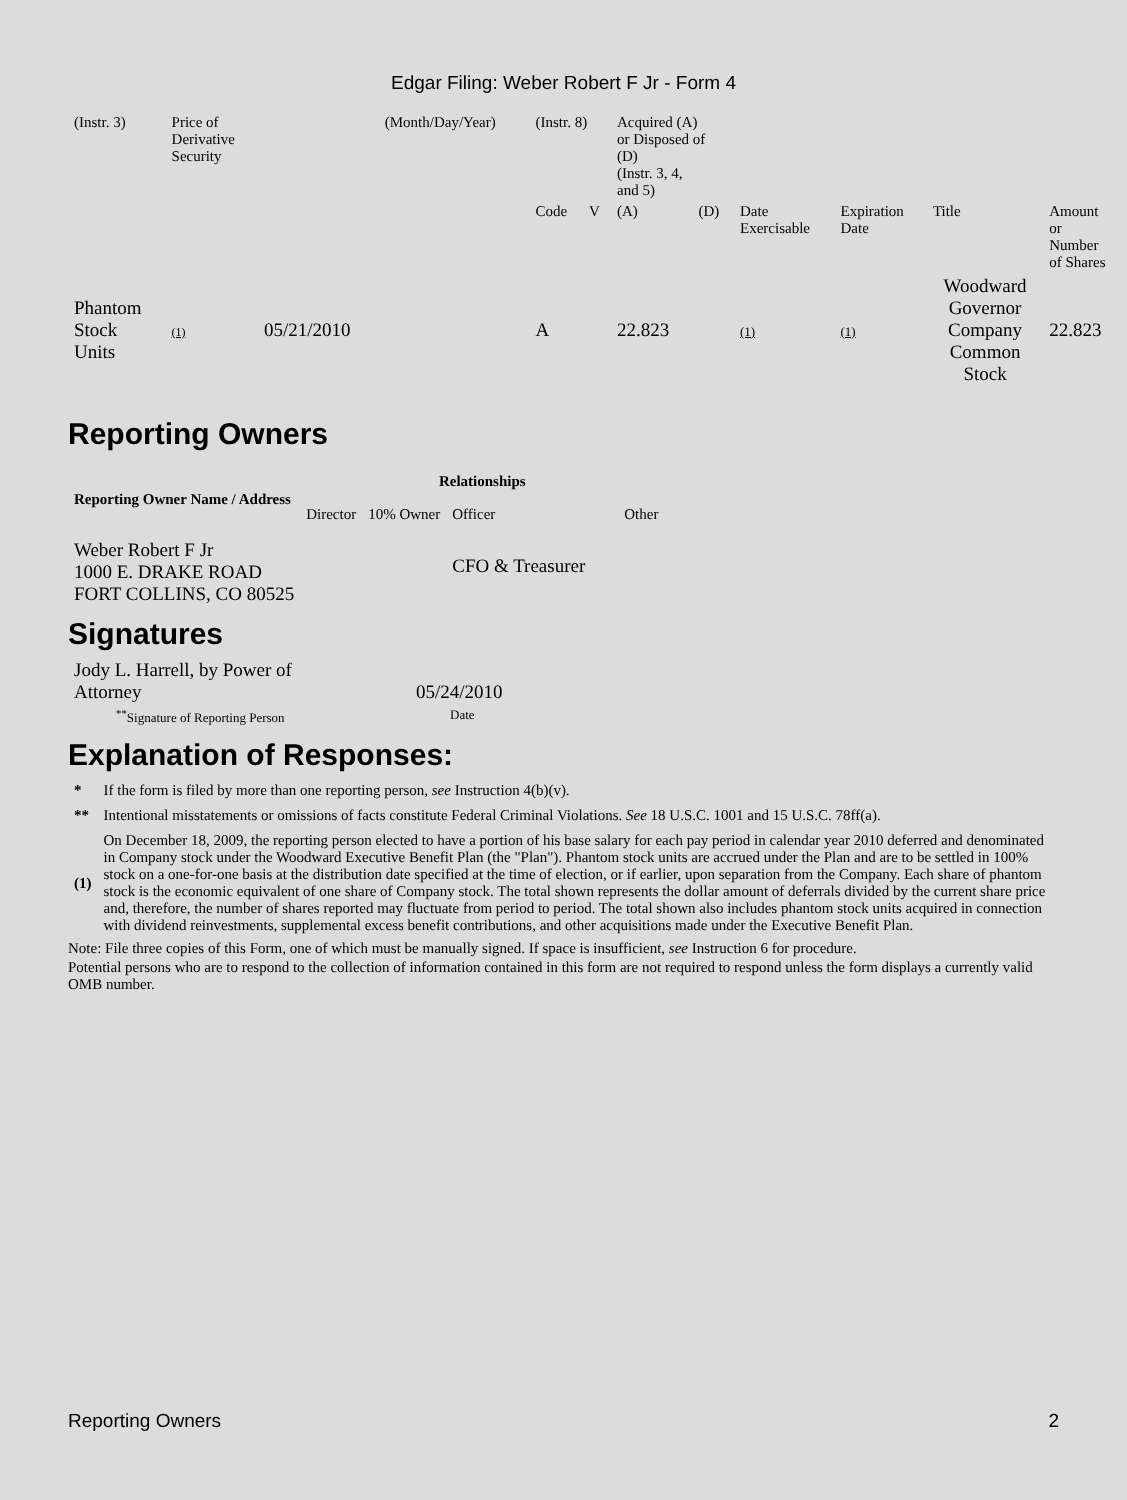Edgar Filing: Weber Robert F Jr - Form 4
| (Instr. 3) | Price of Derivative Security | | (Month/Day/Year) | (Instr. 8) | | Acquired (A) or Disposed of (D) (Instr. 3, 4, and 5) | | | | | |
| | | | | Code | V | (A) | (D) | Date Exercisable | Expiration Date | Title | Amount or Number of Shares |
| Phantom Stock Units | (1) | 05/21/2010 | | A | | 22.823 | | (1) | (1) | Woodward Governor Company Common Stock | 22.823 |
Reporting Owners
| Reporting Owner Name / Address | Relationships | | | |
| --- | --- | --- | --- | --- |
| | Director | 10% Owner | Officer | Other |
| Weber Robert F Jr 1000 E. DRAKE ROAD FORT COLLINS, CO 80525 | | | CFO & Treasurer | |
Signatures
| Jody L. Harrell, by Power of Attorney | 05/24/2010 |
| <sup>**</sup> Signature of Reporting Person | Date |
Explanation of Responses:
| * | If the form is filed by more than one reporting person, see Instruction 4(b)(v). |
| ** | Intentional misstatements or omissions of facts constitute Federal Criminal Violations. See 18 U.S.C. 1001 and 15 U.S.C. 78ff(a). |
| (1) | On December 18, 2009, the reporting person elected to have a portion of his base salary for each pay period in calendar year 2010 deferred and denominated in Company stock under the Woodward Executive Benefit Plan (the "Plan"). Phantom stock units are accrued under the Plan and are to be settled in 100% stock on a one-for-one basis at the distribution date specified at the time of election, or if earlier, upon separation from the Company. Each share of phantom stock is the economic equivalent of one share of Company stock. The total shown represents the dollar amount of deferrals divided by the current share price and, therefore, the number of shares reported may fluctuate from period to period. The total shown also includes phantom stock units acquired in connection with dividend reinvestments, supplemental excess benefit contributions, and other acquisitions made under the Executive Benefit Plan. |
Note: File three copies of this Form, one of which must be manually signed. If space is insufficient, see Instruction 6 for procedure.
Potential persons who are to respond to the collection of information contained in this form are not required to respond unless the form displays a currently valid OMB number.
Reporting Owners 2